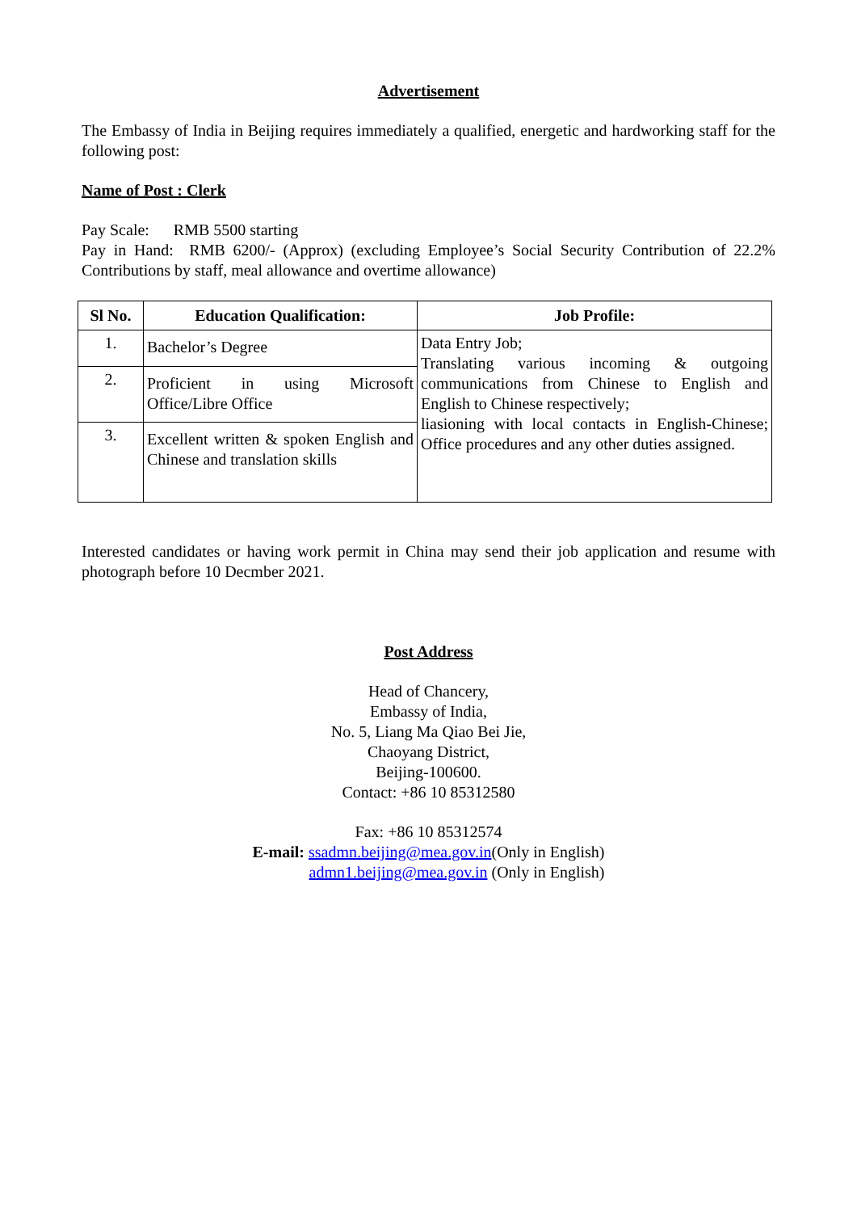Advertisement
The Embassy of India in Beijing requires immediately a qualified, energetic and hardworking staff for the following post:
Name of Post : Clerk
Pay Scale: RMB 5500 starting
Pay in Hand: RMB 6200/- (Approx) (excluding Employee’s Social Security Contribution of 22.2% Contributions by staff, meal allowance and overtime allowance)
| Sl No. | Education Qualification: | Job Profile: |
| --- | --- | --- |
| 1. | Bachelor’s Degree | Data Entry Job; Translating various incoming & outgoing communications from Chinese to English and English to Chinese respectively; liasioning with local contacts in English-Chinese; Office procedures and any other duties assigned. |
| 2. | Proficient in using Microsoft Office/Libre Office | |
| 3. | Excellent written & spoken English and Chinese and translation skills | |
Interested candidates or having work permit in China may send their job application and resume with photograph before 10 Decmber 2021.
Post Address
Head of Chancery,
Embassy of India,
No. 5, Liang Ma Qiao Bei Jie,
Chaoyang District,
Beijing-100600.
Contact: +86 10 85312580
Fax: +86 10 85312574
E-mail: ssadmn.beijing@mea.gov.in(Only in English)
admn1.beijing@mea.gov.in (Only in English)